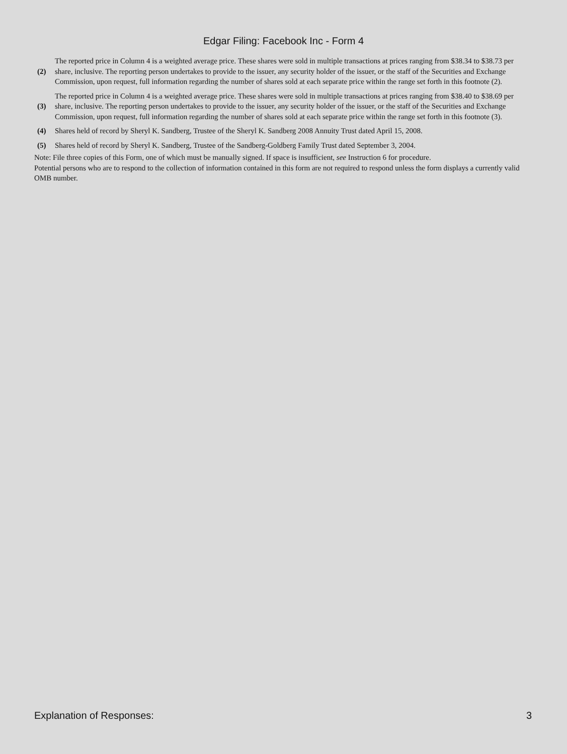Edgar Filing: Facebook Inc - Form 4
| (2) | The reported price in Column 4 is a weighted average price. These shares were sold in multiple transactions at prices ranging from $38.34 to $38.73 per share, inclusive. The reporting person undertakes to provide to the issuer, any security holder of the issuer, or the staff of the Securities and Exchange Commission, upon request, full information regarding the number of shares sold at each separate price within the range set forth in this footnote (2). |
| (3) | The reported price in Column 4 is a weighted average price. These shares were sold in multiple transactions at prices ranging from $38.40 to $38.69 per share, inclusive. The reporting person undertakes to provide to the issuer, any security holder of the issuer, or the staff of the Securities and Exchange Commission, upon request, full information regarding the number of shares sold at each separate price within the range set forth in this footnote (3). |
| (4) | Shares held of record by Sheryl K. Sandberg, Trustee of the Sheryl K. Sandberg 2008 Annuity Trust dated April 15, 2008. |
| (5) | Shares held of record by Sheryl K. Sandberg, Trustee of the Sandberg-Goldberg Family Trust dated September 3, 2004. |
Note: File three copies of this Form, one of which must be manually signed. If space is insufficient, see Instruction 6 for procedure.
Potential persons who are to respond to the collection of information contained in this form are not required to respond unless the form displays a currently valid OMB number.
Explanation of Responses: 3